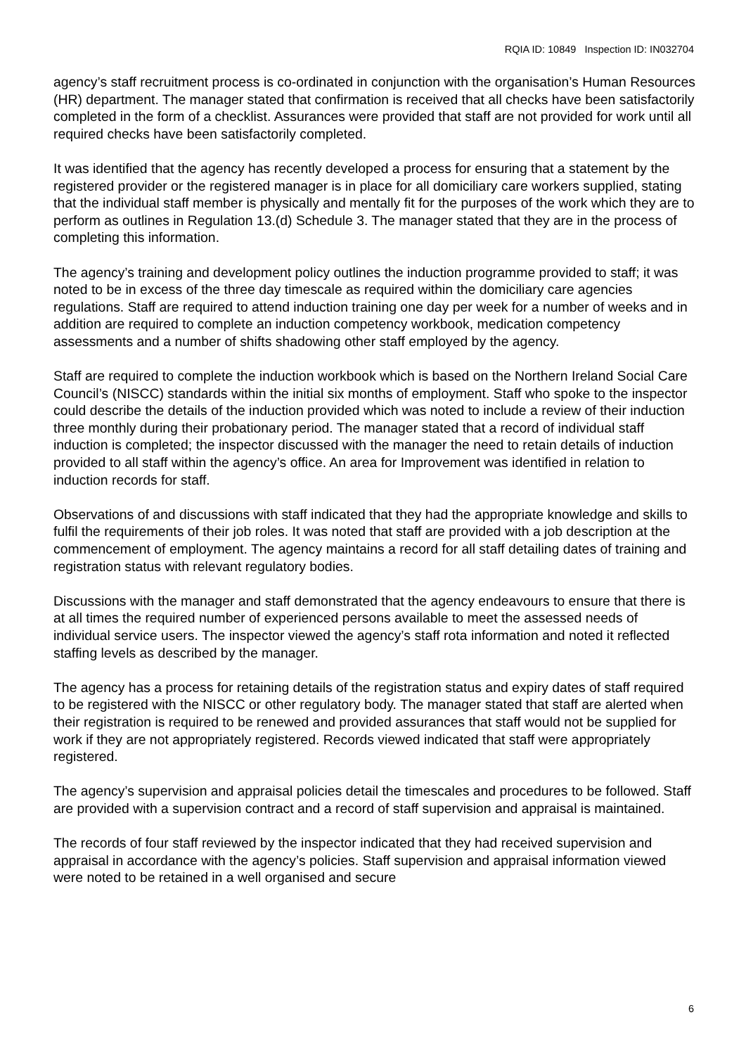RQIA ID: 10849 Inspection ID: IN032704
agency’s staff recruitment process is co-ordinated in conjunction with the organisation’s Human Resources (HR) department. The manager stated that confirmation is received that all checks have been satisfactorily completed in the form of a checklist. Assurances were provided that staff are not provided for work until all required checks have been satisfactorily completed.
It was identified that the agency has recently developed a process for ensuring that a statement by the registered provider or the registered manager is in place for all domiciliary care workers supplied, stating that the individual staff member is physically and mentally fit for the purposes of the work which they are to perform as outlines in Regulation 13.(d) Schedule 3. The manager stated that they are in the process of completing this information.
The agency’s training and development policy outlines the induction programme provided to staff; it was noted to be in excess of the three day timescale as required within the domiciliary care agencies regulations. Staff are required to attend induction training one day per week for a number of weeks and in addition are required to complete an induction competency workbook, medication competency assessments and a number of shifts shadowing other staff employed by the agency.
Staff are required to complete the induction workbook which is based on the Northern Ireland Social Care Council’s (NISCC) standards within the initial six months of employment. Staff who spoke to the inspector could describe the details of the induction provided which was noted to include a review of their induction three monthly during their probationary period. The manager stated that a record of individual staff induction is completed; the inspector discussed with the manager the need to retain details of induction provided to all staff within the agency’s office. An area for Improvement was identified in relation to induction records for staff.
Observations of and discussions with staff indicated that they had the appropriate knowledge and skills to fulfil the requirements of their job roles. It was noted that staff are provided with a job description at the commencement of employment. The agency maintains a record for all staff detailing dates of training and registration status with relevant regulatory bodies.
Discussions with the manager and staff demonstrated that the agency endeavours to ensure that there is at all times the required number of experienced persons available to meet the assessed needs of individual service users. The inspector viewed the agency’s staff rota information and noted it reflected staffing levels as described by the manager.
The agency has a process for retaining details of the registration status and expiry dates of staff required to be registered with the NISCC or other regulatory body. The manager stated that staff are alerted when their registration is required to be renewed and provided assurances that staff would not be supplied for work if they are not appropriately registered. Records viewed indicated that staff were appropriately registered.
The agency’s supervision and appraisal policies detail the timescales and procedures to be followed. Staff are provided with a supervision contract and a record of staff supervision and appraisal is maintained.
The records of four staff reviewed by the inspector indicated that they had received supervision and appraisal in accordance with the agency’s policies. Staff supervision and appraisal information viewed were noted to be retained in a well organised and secure
6